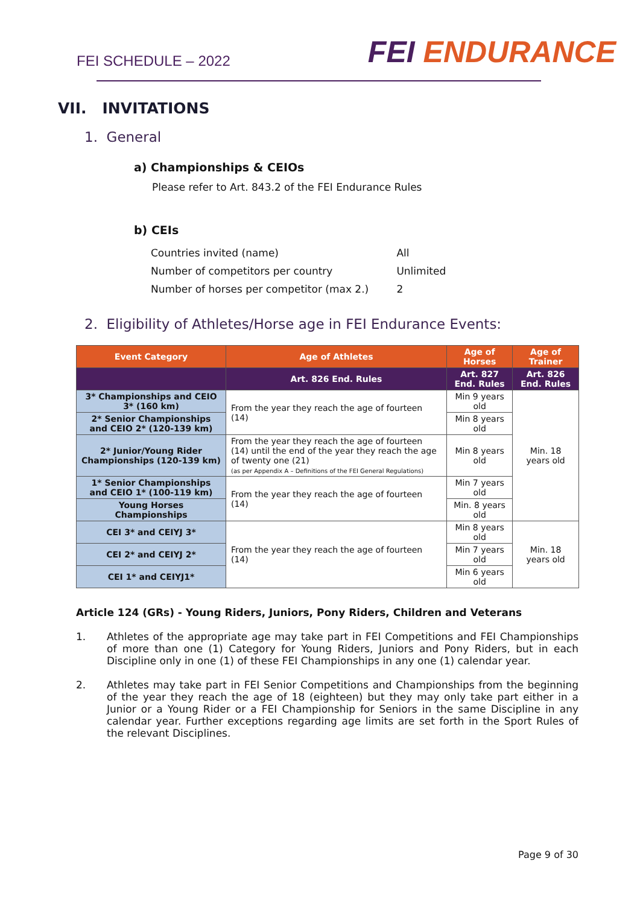FEI SCHEDULE – 2022
FEI ENDURANCE
VII. INVITATIONS
1. General
a) Championships & CEIOs
Please refer to Art. 843.2 of the FEI Endurance Rules
b) CEIs
| Countries invited (name) | All |
| Number of competitors per country | Unlimited |
| Number of horses per competitor (max 2.) | 2 |
2. Eligibility of Athletes/Horse age in FEI Endurance Events:
| Event Category | Age of Athletes | Age of Horses | Age of Trainer |
| --- | --- | --- | --- |
| | Art. 826 End. Rules | Art. 827 End. Rules | Art. 826 End. Rules |
| 3* Championships and CEIO 3* (160 km) | From the year they reach the age of fourteen (14) | Min 9 years old | Min. 18 years old |
| 2* Senior Championships and CEIO 2* (120-139 km) | | Min 8 years old | |
| 2* Junior/Young Rider Championships (120-139 km) | From the year they reach the age of fourteen (14) until the end of the year they reach the age of twenty one (21) (as per Appendix A – Definitions of the FEI General Regulations) | Min 8 years old | |
| 1* Senior Championships and CEIO 1* (100-119 km) | From the year they reach the age of fourteen (14) | Min 7 years old | |
| Young Horses Championships | | Min. 8 years old | |
| CEI 3* and CEIYJ 3* | From the year they reach the age of fourteen (14) | Min 8 years old | Min. 18 years old |
| CEI 2* and CEIYJ 2* | | Min 7 years old | |
| CEI 1* and CEIYJ1* | | Min 6 years old | |
Article 124 (GRs) - Young Riders, Juniors, Pony Riders, Children and Veterans
1. Athletes of the appropriate age may take part in FEI Competitions and FEI Championships of more than one (1) Category for Young Riders, Juniors and Pony Riders, but in each Discipline only in one (1) of these FEI Championships in any one (1) calendar year.
2. Athletes may take part in FEI Senior Competitions and Championships from the beginning of the year they reach the age of 18 (eighteen) but they may only take part either in a Junior or a Young Rider or a FEI Championship for Seniors in the same Discipline in any calendar year. Further exceptions regarding age limits are set forth in the Sport Rules of the relevant Disciplines.
Page 9 of 30